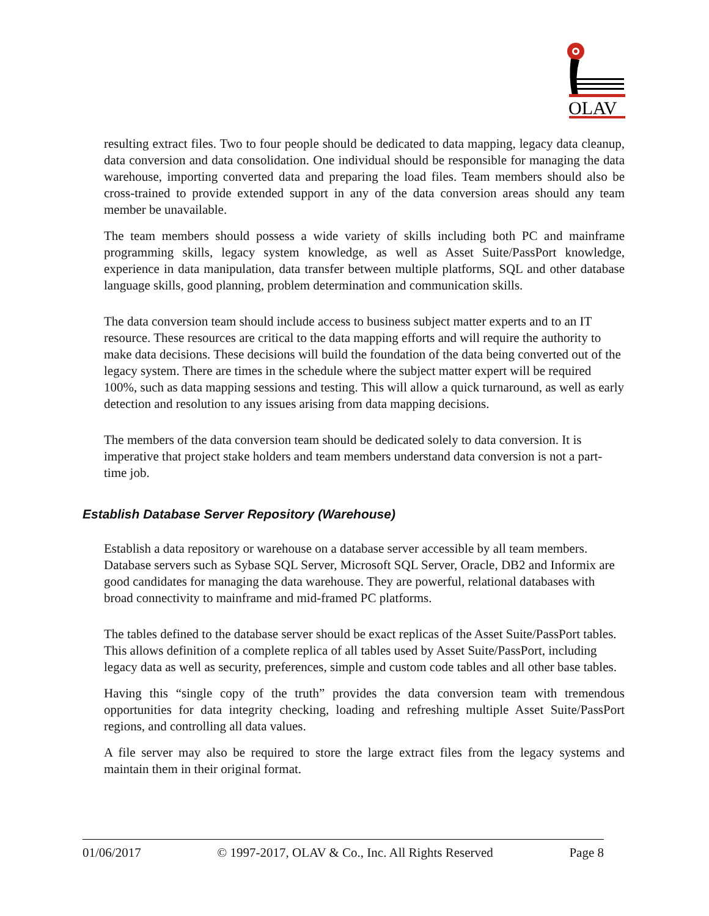OLAV
resulting extract files. Two to four people should be dedicated to data mapping, legacy data cleanup, data conversion and data consolidation. One individual should be responsible for managing the data warehouse, importing converted data and preparing the load files. Team members should also be cross-trained to provide extended support in any of the data conversion areas should any team member be unavailable.
The team members should possess a wide variety of skills including both PC and mainframe programming skills, legacy system knowledge, as well as Asset Suite/PassPort knowledge, experience in data manipulation, data transfer between multiple platforms, SQL and other database language skills, good planning, problem determination and communication skills.
The data conversion team should include access to business subject matter experts and to an IT resource. These resources are critical to the data mapping efforts and will require the authority to make data decisions. These decisions will build the foundation of the data being converted out of the legacy system. There are times in the schedule where the subject matter expert will be required 100%, such as data mapping sessions and testing. This will allow a quick turnaround, as well as early detection and resolution to any issues arising from data mapping decisions.
The members of the data conversion team should be dedicated solely to data conversion. It is imperative that project stake holders and team members understand data conversion is not a part-time job.
Establish Database Server Repository (Warehouse)
Establish a data repository or warehouse on a database server accessible by all team members. Database servers such as Sybase SQL Server, Microsoft SQL Server, Oracle, DB2 and Informix are good candidates for managing the data warehouse. They are powerful, relational databases with broad connectivity to mainframe and mid-framed PC platforms.
The tables defined to the database server should be exact replicas of the Asset Suite/PassPort tables. This allows definition of a complete replica of all tables used by Asset Suite/PassPort, including legacy data as well as security, preferences, simple and custom code tables and all other base tables.
Having this “single copy of the truth” provides the data conversion team with tremendous opportunities for data integrity checking, loading and refreshing multiple Asset Suite/PassPort regions, and controlling all data values.
A file server may also be required to store the large extract files from the legacy systems and maintain them in their original format.
01/06/2017 © 1997-2017, OLAV & Co., Inc. All Rights Reserved Page 8